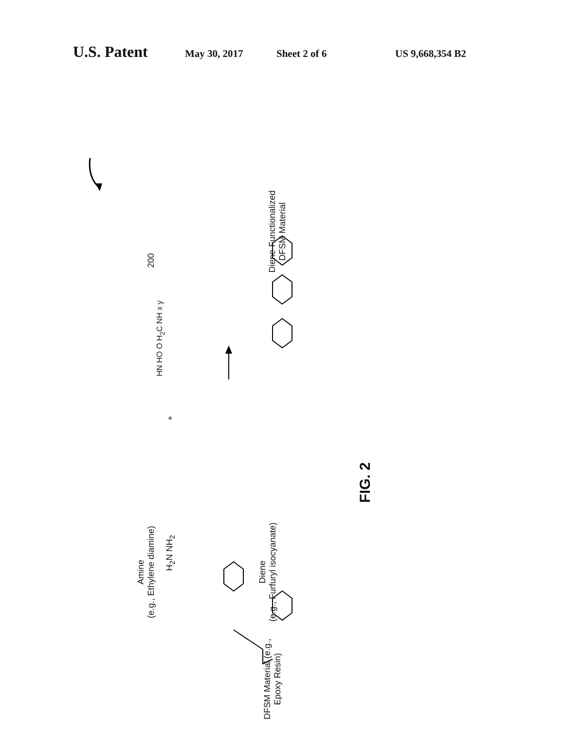U.S. Patent May 30, 2017 Sheet 2 of 6 US 9,668,354 B2
+
200
Diene-Functionalized
DFSM Material
FIG. 2
Amine
(e.g., Ethylene diamine)
H<sub>2</sub>N NH<sub>2</sub>
Diene
(e.g., Furfuryl isocyanate)
DFSM Material (e.g.,
Epoxy Resin)
HN HO O H<sub>2</sub>C NH x y